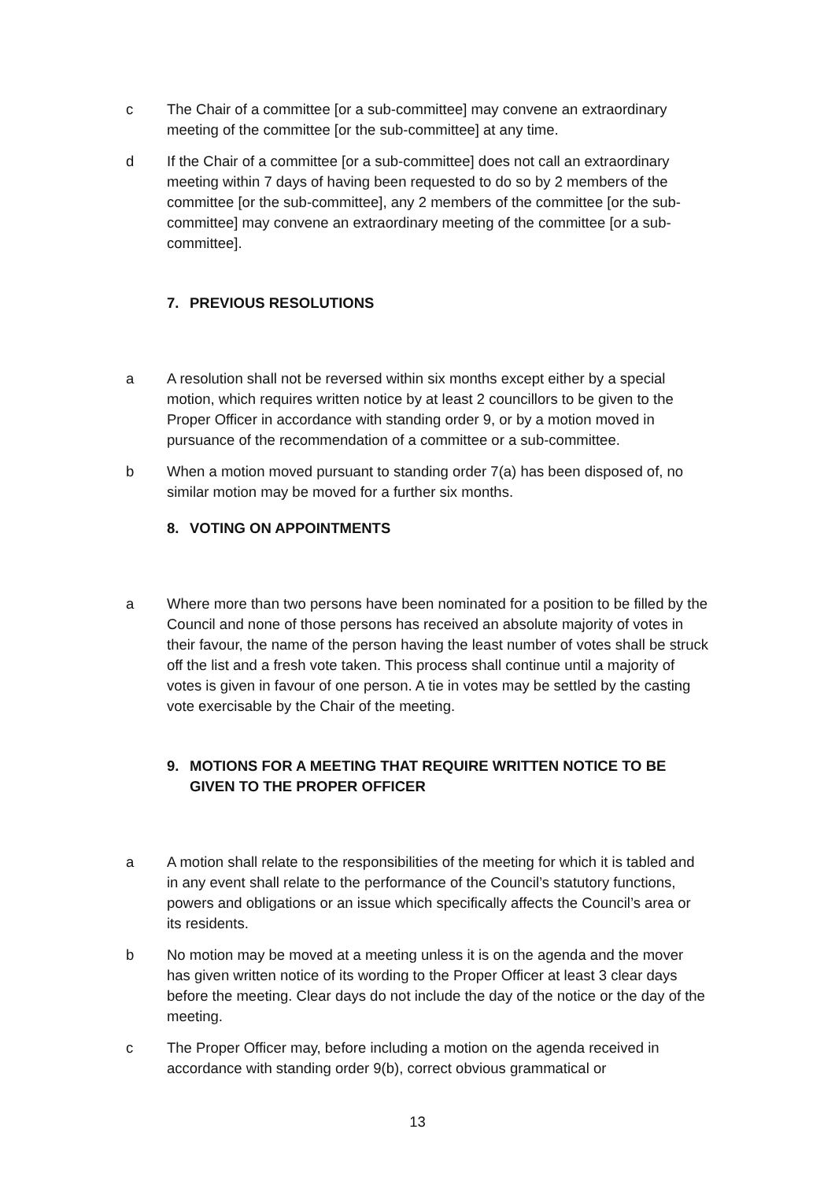c The Chair of a committee [or a sub-committee] may convene an extraordinary meeting of the committee [or the sub-committee] at any time.
d If the Chair of a committee [or a sub-committee] does not call an extraordinary meeting within 7 days of having been requested to do so by 2 members of the committee [or the sub-committee], any 2 members of the committee [or the sub-committee] may convene an extraordinary meeting of the committee [or a sub-committee].
7. PREVIOUS RESOLUTIONS
a A resolution shall not be reversed within six months except either by a special motion, which requires written notice by at least 2 councillors to be given to the Proper Officer in accordance with standing order 9, or by a motion moved in pursuance of the recommendation of a committee or a sub-committee.
b When a motion moved pursuant to standing order 7(a) has been disposed of, no similar motion may be moved for a further six months.
8. VOTING ON APPOINTMENTS
a Where more than two persons have been nominated for a position to be filled by the Council and none of those persons has received an absolute majority of votes in their favour, the name of the person having the least number of votes shall be struck off the list and a fresh vote taken. This process shall continue until a majority of votes is given in favour of one person. A tie in votes may be settled by the casting vote exercisable by the Chair of the meeting.
9. MOTIONS FOR A MEETING THAT REQUIRE WRITTEN NOTICE TO BE GIVEN TO THE PROPER OFFICER
a A motion shall relate to the responsibilities of the meeting for which it is tabled and in any event shall relate to the performance of the Council’s statutory functions, powers and obligations or an issue which specifically affects the Council’s area or its residents.
b No motion may be moved at a meeting unless it is on the agenda and the mover has given written notice of its wording to the Proper Officer at least 3 clear days before the meeting. Clear days do not include the day of the notice or the day of the meeting.
c The Proper Officer may, before including a motion on the agenda received in accordance with standing order 9(b), correct obvious grammatical or
13